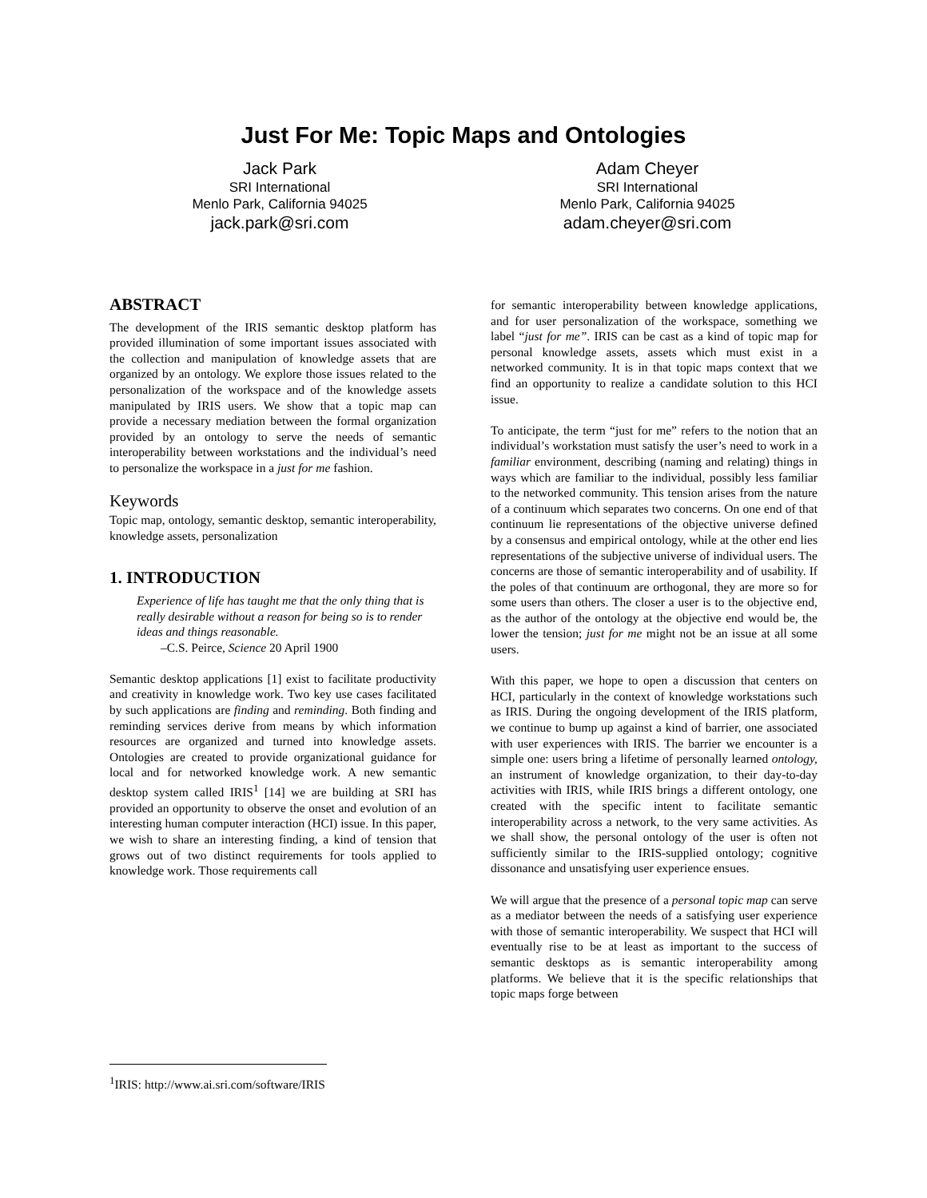Just For Me: Topic Maps and Ontologies
Jack Park
SRI International
Menlo Park, California 94025
jack.park@sri.com
Adam Cheyer
SRI International
Menlo Park, California 94025
adam.cheyer@sri.com
ABSTRACT
The development of the IRIS semantic desktop platform has provided illumination of some important issues associated with the collection and manipulation of knowledge assets that are organized by an ontology. We explore those issues related to the personalization of the workspace and of the knowledge assets manipulated by IRIS users. We show that a topic map can provide a necessary mediation between the formal organization provided by an ontology to serve the needs of semantic interoperability between workstations and the individual’s need to personalize the workspace in a just for me fashion.
Keywords
Topic map, ontology, semantic desktop, semantic interoperability, knowledge assets, personalization
1. INTRODUCTION
Experience of life has taught me that the only thing that is really desirable without a reason for being so is to render ideas and things reasonable.
–C.S. Peirce, Science 20 April 1900
Semantic desktop applications [1] exist to facilitate productivity and creativity in knowledge work. Two key use cases facilitated by such applications are finding and reminding. Both finding and reminding services derive from means by which information resources are organized and turned into knowledge assets. Ontologies are created to provide organizational guidance for local and for networked knowledge work. A new semantic desktop system called IRIS<sup>1</sup> [14] we are building at SRI has provided an opportunity to observe the onset and evolution of an interesting human computer interaction (HCI) issue. In this paper, we wish to share an interesting finding, a kind of tension that grows out of two distinct requirements for tools applied to knowledge work. Those requirements call
for semantic interoperability between knowledge applications, and for user personalization of the workspace, something we label “just for me”. IRIS can be cast as a kind of topic map for personal knowledge assets, assets which must exist in a networked community. It is in that topic maps context that we find an opportunity to realize a candidate solution to this HCI issue.
To anticipate, the term “just for me” refers to the notion that an individual’s workstation must satisfy the user’s need to work in a familiar environment, describing (naming and relating) things in ways which are familiar to the individual, possibly less familiar to the networked community. This tension arises from the nature of a continuum which separates two concerns. On one end of that continuum lie representations of the objective universe defined by a consensus and empirical ontology, while at the other end lies representations of the subjective universe of individual users. The concerns are those of semantic interoperability and of usability. If the poles of that continuum are orthogonal, they are more so for some users than others. The closer a user is to the objective end, as the author of the ontology at the objective end would be, the lower the tension; just for me might not be an issue at all some users.
With this paper, we hope to open a discussion that centers on HCI, particularly in the context of knowledge workstations such as IRIS. During the ongoing development of the IRIS platform, we continue to bump up against a kind of barrier, one associated with user experiences with IRIS. The barrier we encounter is a simple one: users bring a lifetime of personally learned ontology, an instrument of knowledge organization, to their day-to-day activities with IRIS, while IRIS brings a different ontology, one created with the specific intent to facilitate semantic interoperability across a network, to the very same activities. As we shall show, the personal ontology of the user is often not sufficiently similar to the IRIS-supplied ontology; cognitive dissonance and unsatisfying user experience ensues.
We will argue that the presence of a personal topic map can serve as a mediator between the needs of a satisfying user experience with those of semantic interoperability. We suspect that HCI will eventually rise to be at least as important to the success of semantic desktops as is semantic interoperability among platforms. We believe that it is the specific relationships that topic maps forge between
<sup>1</sup> IRIS: http://www.ai.sri.com/software/IRIS